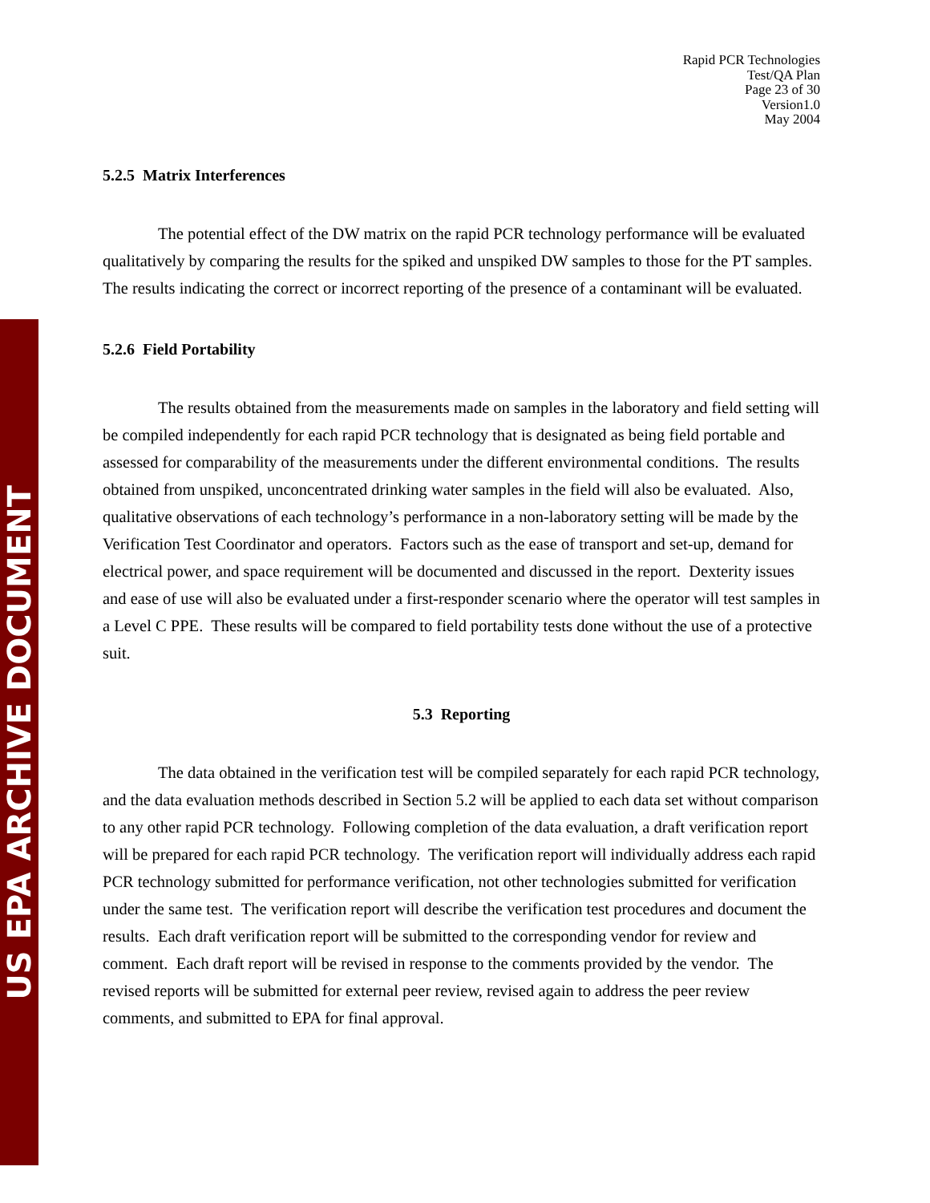US EPA ARCHIVE DOCUMENT
Rapid PCR Technologies
Test/QA Plan
Page 23 of 30
Version1.0
May 2004
5.2.5 Matrix Interferences
The potential effect of the DW matrix on the rapid PCR technology performance will be evaluated qualitatively by comparing the results for the spiked and unspiked DW samples to those for the PT samples. The results indicating the correct or incorrect reporting of the presence of a contaminant will be evaluated.
5.2.6 Field Portability
The results obtained from the measurements made on samples in the laboratory and field setting will be compiled independently for each rapid PCR technology that is designated as being field portable and assessed for comparability of the measurements under the different environmental conditions. The results obtained from unspiked, unconcentrated drinking water samples in the field will also be evaluated. Also, qualitative observations of each technology’s performance in a non-laboratory setting will be made by the Verification Test Coordinator and operators. Factors such as the ease of transport and set-up, demand for electrical power, and space requirement will be documented and discussed in the report. Dexterity issues and ease of use will also be evaluated under a first-responder scenario where the operator will test samples in a Level C PPE. These results will be compared to field portability tests done without the use of a protective suit.
5.3 Reporting
The data obtained in the verification test will be compiled separately for each rapid PCR technology, and the data evaluation methods described in Section 5.2 will be applied to each data set without comparison to any other rapid PCR technology. Following completion of the data evaluation, a draft verification report will be prepared for each rapid PCR technology. The verification report will individually address each rapid PCR technology submitted for performance verification, not other technologies submitted for verification under the same test. The verification report will describe the verification test procedures and document the results. Each draft verification report will be submitted to the corresponding vendor for review and comment. Each draft report will be revised in response to the comments provided by the vendor. The revised reports will be submitted for external peer review, revised again to address the peer review comments, and submitted to EPA for final approval.